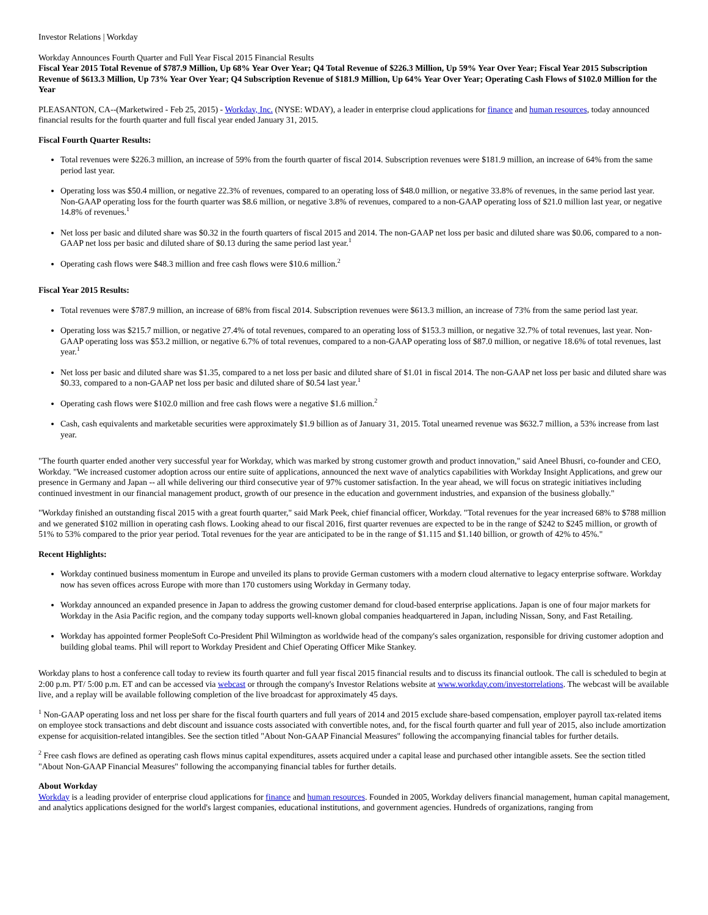Investor Relations | Workday
Workday Announces Fourth Quarter and Full Year Fiscal 2015 Financial Results
Fiscal Year 2015 Total Revenue of $787.9 Million, Up 68% Year Over Year; Q4 Total Revenue of $226.3 Million, Up 59% Year Over Year; Fiscal Year 2015 Subscription Revenue of $613.3 Million, Up 73% Year Over Year; Q4 Subscription Revenue of $181.9 Million, Up 64% Year Over Year; Operating Cash Flows of $102.0 Million for the Year
PLEASANTON, CA--(Marketwired - Feb 25, 2015) - Workday, Inc. (NYSE: WDAY), a leader in enterprise cloud applications for finance and human resources, today announced financial results for the fourth quarter and full fiscal year ended January 31, 2015.
Fiscal Fourth Quarter Results:
Total revenues were $226.3 million, an increase of 59% from the fourth quarter of fiscal 2014. Subscription revenues were $181.9 million, an increase of 64% from the same period last year.
Operating loss was $50.4 million, or negative 22.3% of revenues, compared to an operating loss of $48.0 million, or negative 33.8% of revenues, in the same period last year. Non-GAAP operating loss for the fourth quarter was $8.6 million, or negative 3.8% of revenues, compared to a non-GAAP operating loss of $21.0 million last year, or negative 14.8% of revenues.<sup>1</sup>
Net loss per basic and diluted share was $0.32 in the fourth quarters of fiscal 2015 and 2014. The non-GAAP net loss per basic and diluted share was $0.06, compared to a non-GAAP net loss per basic and diluted share of $0.13 during the same period last year.<sup>1</sup>
Operating cash flows were $48.3 million and free cash flows were $10.6 million.<sup>2</sup>
Fiscal Year 2015 Results:
Total revenues were $787.9 million, an increase of 68% from fiscal 2014. Subscription revenues were $613.3 million, an increase of 73% from the same period last year.
Operating loss was $215.7 million, or negative 27.4% of total revenues, compared to an operating loss of $153.3 million, or negative 32.7% of total revenues, last year. Non-GAAP operating loss was $53.2 million, or negative 6.7% of total revenues, compared to a non-GAAP operating loss of $87.0 million, or negative 18.6% of total revenues, last year.<sup>1</sup>
Net loss per basic and diluted share was $1.35, compared to a net loss per basic and diluted share of $1.01 in fiscal 2014. The non-GAAP net loss per basic and diluted share was $0.33, compared to a non-GAAP net loss per basic and diluted share of $0.54 last year.<sup>1</sup>
Operating cash flows were $102.0 million and free cash flows were a negative $1.6 million.<sup>2</sup>
Cash, cash equivalents and marketable securities were approximately $1.9 billion as of January 31, 2015. Total unearned revenue was $632.7 million, a 53% increase from last year.
"The fourth quarter ended another very successful year for Workday, which was marked by strong customer growth and product innovation," said Aneel Bhusri, co-founder and CEO, Workday. "We increased customer adoption across our entire suite of applications, announced the next wave of analytics capabilities with Workday Insight Applications, and grew our presence in Germany and Japan -- all while delivering our third consecutive year of 97% customer satisfaction. In the year ahead, we will focus on strategic initiatives including continued investment in our financial management product, growth of our presence in the education and government industries, and expansion of the business globally."
"Workday finished an outstanding fiscal 2015 with a great fourth quarter," said Mark Peek, chief financial officer, Workday. "Total revenues for the year increased 68% to $788 million and we generated $102 million in operating cash flows. Looking ahead to our fiscal 2016, first quarter revenues are expected to be in the range of $242 to $245 million, or growth of 51% to 53% compared to the prior year period. Total revenues for the year are anticipated to be in the range of $1.115 and $1.140 billion, or growth of 42% to 45%."
Recent Highlights:
Workday continued business momentum in Europe and unveiled its plans to provide German customers with a modern cloud alternative to legacy enterprise software. Workday now has seven offices across Europe with more than 170 customers using Workday in Germany today.
Workday announced an expanded presence in Japan to address the growing customer demand for cloud-based enterprise applications. Japan is one of four major markets for Workday in the Asia Pacific region, and the company today supports well-known global companies headquartered in Japan, including Nissan, Sony, and Fast Retailing.
Workday has appointed former PeopleSoft Co-President Phil Wilmington as worldwide head of the company's sales organization, responsible for driving customer adoption and building global teams. Phil will report to Workday President and Chief Operating Officer Mike Stankey.
Workday plans to host a conference call today to review its fourth quarter and full year fiscal 2015 financial results and to discuss its financial outlook. The call is scheduled to begin at 2:00 p.m. PT/ 5:00 p.m. ET and can be accessed via webcast or through the company's Investor Relations website at www.workday.com/investorrelations. The webcast will be available live, and a replay will be available following completion of the live broadcast for approximately 45 days.
<sup>1</sup> Non-GAAP operating loss and net loss per share for the fiscal fourth quarters and full years of 2014 and 2015 exclude share-based compensation, employer payroll tax-related items on employee stock transactions and debt discount and issuance costs associated with convertible notes, and, for the fiscal fourth quarter and full year of 2015, also include amortization expense for acquisition-related intangibles. See the section titled "About Non-GAAP Financial Measures" following the accompanying financial tables for further details.
<sup>2</sup> Free cash flows are defined as operating cash flows minus capital expenditures, assets acquired under a capital lease and purchased other intangible assets. See the section titled "About Non-GAAP Financial Measures" following the accompanying financial tables for further details.
About Workday
Workday is a leading provider of enterprise cloud applications for finance and human resources. Founded in 2005, Workday delivers financial management, human capital management, and analytics applications designed for the world's largest companies, educational institutions, and government agencies. Hundreds of organizations, ranging from